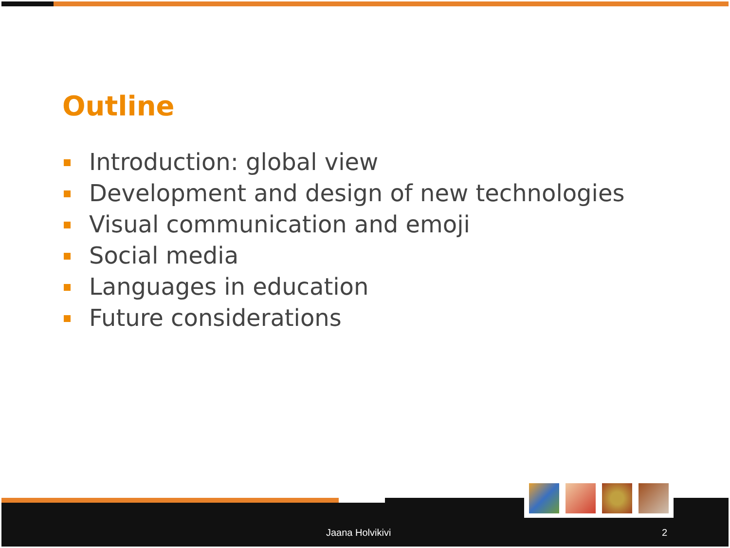Outline
Introduction: global view
Development and design of new technologies
Visual communication and emoji
Social media
Languages in education
Future considerations
Jaana Holvikivi 2